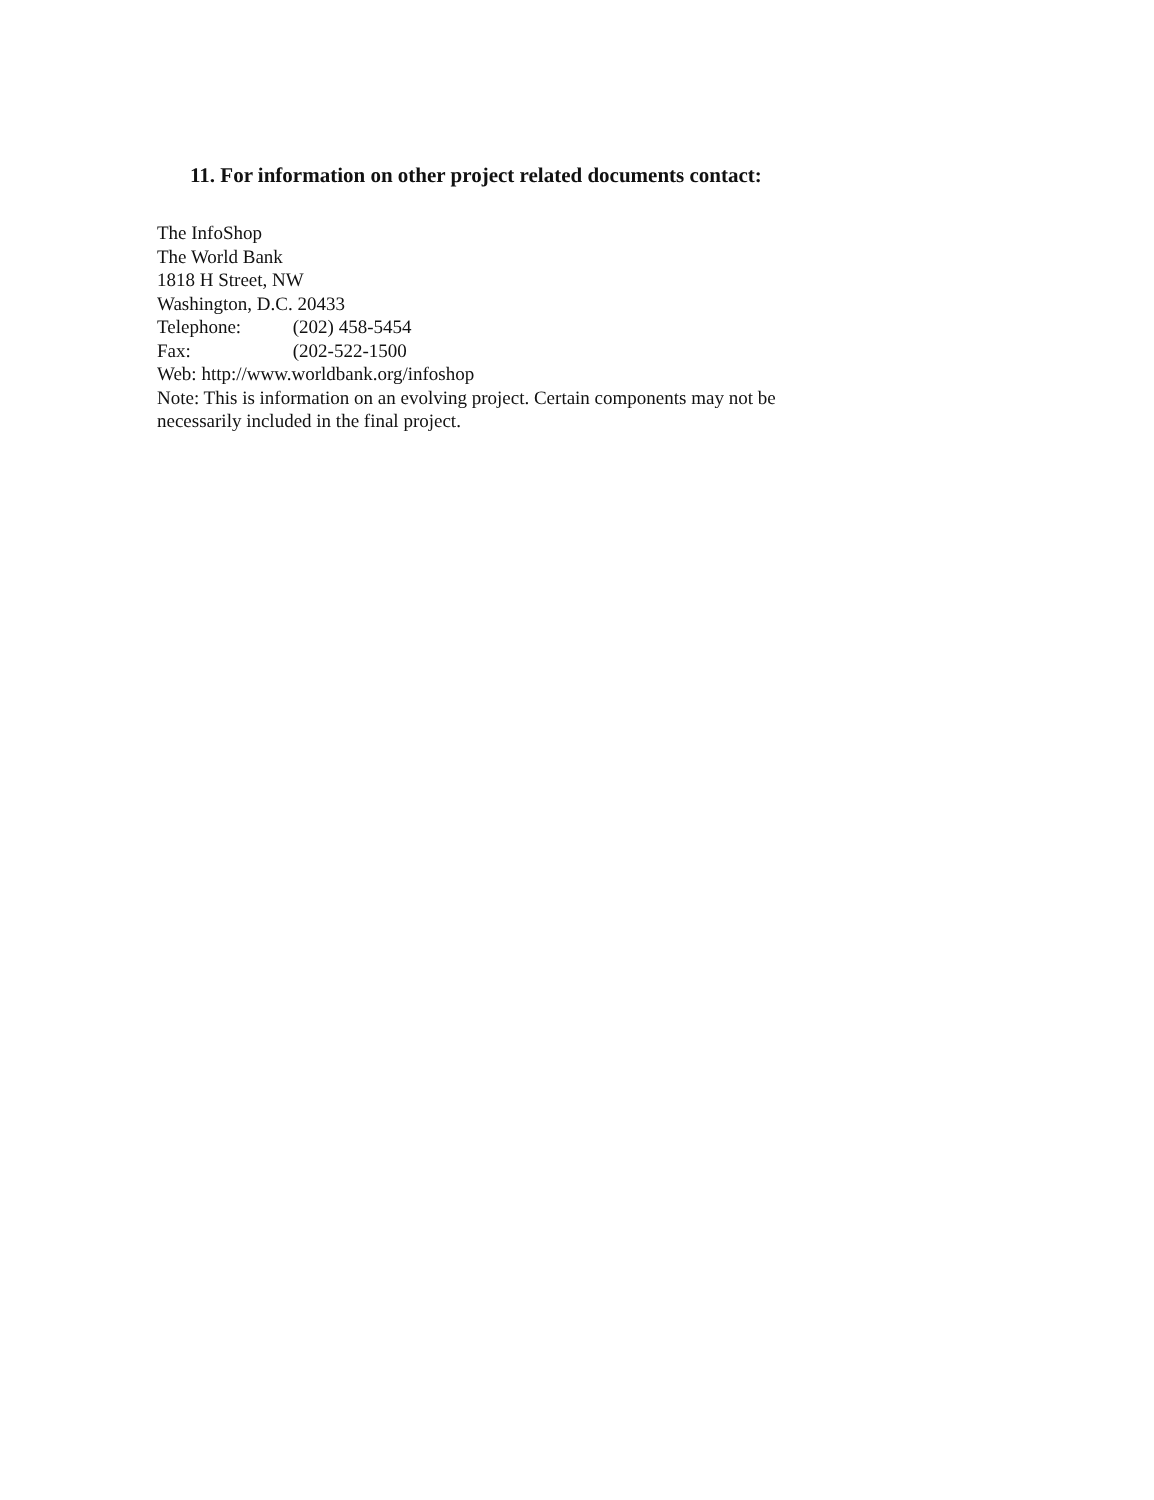11. For information on other project related documents contact:
The InfoShop
The World Bank
1818 H Street, NW
Washington, D.C. 20433
Telephone: (202) 458-5454
Fax: (202-522-1500
Web: http://www.worldbank.org/infoshop
Note: This is information on an evolving project. Certain components may not be
necessarily included in the final project.